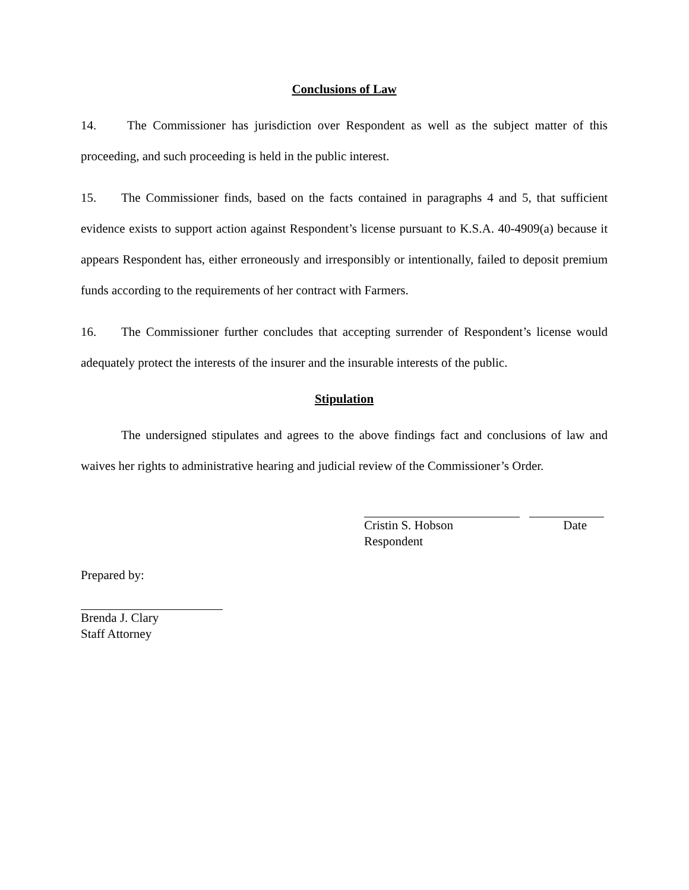Conclusions of Law
14. The Commissioner has jurisdiction over Respondent as well as the subject matter of this proceeding, and such proceeding is held in the public interest.
15. The Commissioner finds, based on the facts contained in paragraphs 4 and 5, that sufficient evidence exists to support action against Respondent’s license pursuant to K.S.A. 40-4909(a) because it appears Respondent has, either erroneously and irresponsibly or intentionally, failed to deposit premium funds according to the requirements of her contract with Farmers.
16. The Commissioner further concludes that accepting surrender of Respondent’s license would adequately protect the interests of the insurer and the insurable interests of the public.
Stipulation
The undersigned stipulates and agrees to the above findings fact and conclusions of law and waives her rights to administrative hearing and judicial review of the Commissioner’s Order.
Cristin S. Hobson Date
Respondent
Prepared by:
Brenda J. Clary
Staff Attorney